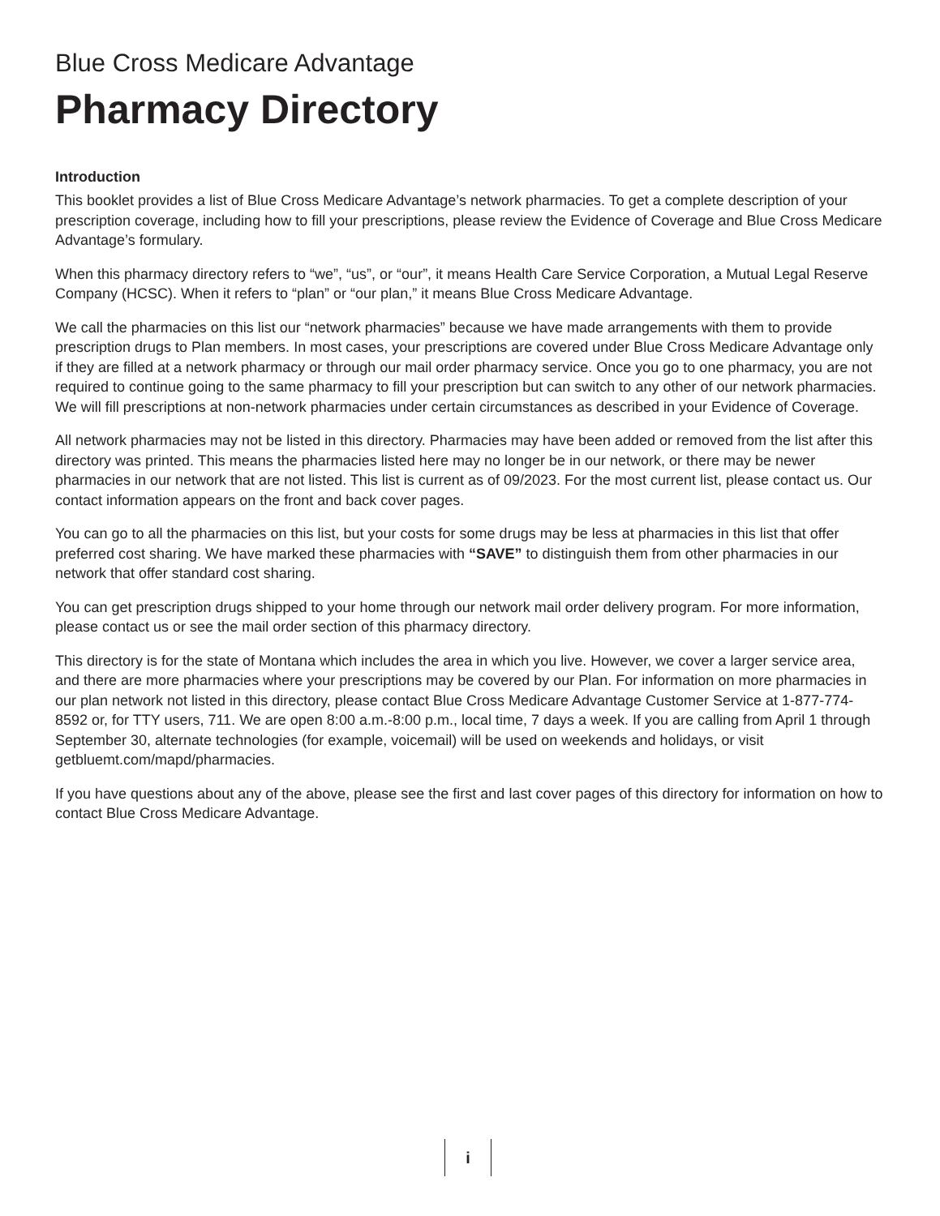Blue Cross Medicare Advantage
Pharmacy Directory
Introduction
This booklet provides a list of Blue Cross Medicare Advantage’s network pharmacies. To get a complete description of your prescription coverage, including how to fill your prescriptions, please review the Evidence of Coverage and Blue Cross Medicare Advantage’s formulary.
When this pharmacy directory refers to “we”, “us”, or “our”, it means Health Care Service Corporation, a Mutual Legal Reserve Company (HCSC). When it refers to “plan” or “our plan,” it means Blue Cross Medicare Advantage.
We call the pharmacies on this list our “network pharmacies” because we have made arrangements with them to provide prescription drugs to Plan members. In most cases, your prescriptions are covered under Blue Cross Medicare Advantage only if they are filled at a network pharmacy or through our mail order pharmacy service. Once you go to one pharmacy, you are not required to continue going to the same pharmacy to fill your prescription but can switch to any other of our network pharmacies. We will fill prescriptions at non-network pharmacies under certain circumstances as described in your Evidence of Coverage.
All network pharmacies may not be listed in this directory. Pharmacies may have been added or removed from the list after this directory was printed. This means the pharmacies listed here may no longer be in our network, or there may be newer pharmacies in our network that are not listed. This list is current as of 09/2023. For the most current list, please contact us. Our contact information appears on the front and back cover pages.
You can go to all the pharmacies on this list, but your costs for some drugs may be less at pharmacies in this list that offer preferred cost sharing. We have marked these pharmacies with “SAVE” to distinguish them from other pharmacies in our network that offer standard cost sharing.
You can get prescription drugs shipped to your home through our network mail order delivery program. For more information, please contact us or see the mail order section of this pharmacy directory.
This directory is for the state of Montana which includes the area in which you live. However, we cover a larger service area, and there are more pharmacies where your prescriptions may be covered by our Plan. For information on more pharmacies in our plan network not listed in this directory, please contact Blue Cross Medicare Advantage Customer Service at 1-877-774-8592 or, for TTY users, 711. We are open 8:00 a.m.-8:00 p.m., local time, 7 days a week. If you are calling from April 1 through September 30, alternate technologies (for example, voicemail) will be used on weekends and holidays, or visit getbluemt.com/mapd/pharmacies.
If you have questions about any of the above, please see the first and last cover pages of this directory for information on how to contact Blue Cross Medicare Advantage.
i